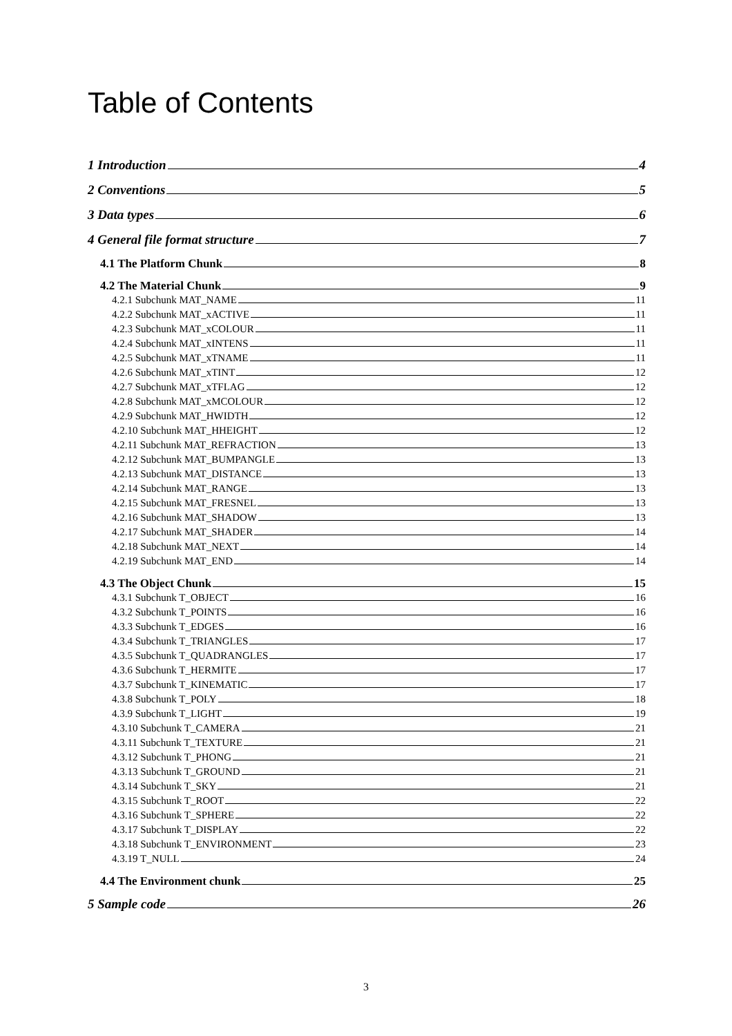Table of Contents
1 Introduction 4
2 Conventions 5
3 Data types 6
4 General file format structure 7
4.1 The Platform Chunk 8
4.2 The Material Chunk 9
4.2.1 Subchunk MAT_NAME 11
4.2.2 Subchunk MAT_xACTIVE 11
4.2.3 Subchunk MAT_xCOLOUR 11
4.2.4 Subchunk MAT_xINTENS 11
4.2.5 Subchunk MAT_xTNAME 11
4.2.6 Subchunk MAT_xTINT 12
4.2.7 Subchunk MAT_xTFLAG 12
4.2.8 Subchunk MAT_xMCOLOUR 12
4.2.9 Subchunk MAT_HWIDTH 12
4.2.10 Subchunk MAT_HHEIGHT 12
4.2.11 Subchunk MAT_REFRACTION 13
4.2.12 Subchunk MAT_BUMPANGLE 13
4.2.13 Subchunk MAT_DISTANCE 13
4.2.14 Subchunk MAT_RANGE 13
4.2.15 Subchunk MAT_FRESNEL 13
4.2.16 Subchunk MAT_SHADOW 13
4.2.17 Subchunk MAT_SHADER 14
4.2.18 Subchunk MAT_NEXT 14
4.2.19 Subchunk MAT_END 14
4.3 The Object Chunk 15
4.3.1 Subchunk T_OBJECT 16
4.3.2 Subchunk T_POINTS 16
4.3.3 Subchunk T_EDGES 16
4.3.4 Subchunk T_TRIANGLES 17
4.3.5 Subchunk T_QUADRANGLES 17
4.3.6 Subchunk T_HERMITE 17
4.3.7 Subchunk T_KINEMATIC 17
4.3.8 Subchunk T_POLY 18
4.3.9 Subchunk T_LIGHT 19
4.3.10 Subchunk T_CAMERA 21
4.3.11 Subchunk T_TEXTURE 21
4.3.12 Subchunk T_PHONG 21
4.3.13 Subchunk T_GROUND 21
4.3.14 Subchunk T_SKY 21
4.3.15 Subchunk T_ROOT 22
4.3.16 Subchunk T_SPHERE 22
4.3.17 Subchunk T_DISPLAY 22
4.3.18 Subchunk T_ENVIRONMENT 23
4.3.19 T_NULL 24
4.4 The Environment chunk 25
5 Sample code 26
3